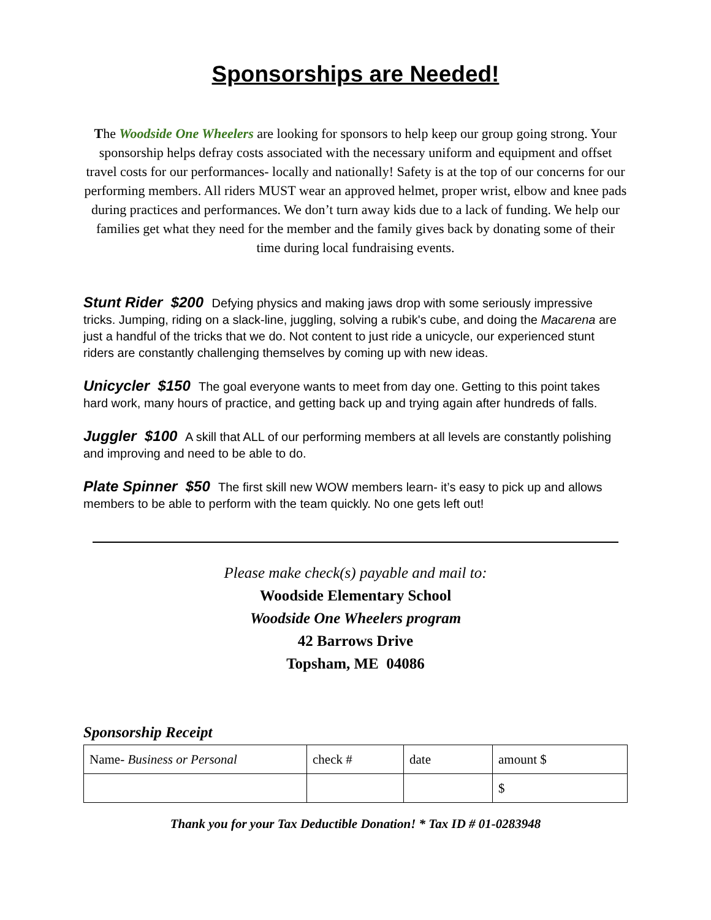Sponsorships are Needed!
The Woodside One Wheelers are looking for sponsors to help keep our group going strong. Your sponsorship helps defray costs associated with the necessary uniform and equipment and offset travel costs for our performances- locally and nationally! Safety is at the top of our concerns for our performing members. All riders MUST wear an approved helmet, proper wrist, elbow and knee pads during practices and performances. We don’t turn away kids due to a lack of funding. We help our families get what they need for the member and the family gives back by donating some of their time during local fundraising events.
Stunt Rider $200 Defying physics and making jaws drop with some seriously impressive tricks. Jumping, riding on a slack-line, juggling, solving a rubik's cube, and doing the Macarena are just a handful of the tricks that we do. Not content to just ride a unicycle, our experienced stunt riders are constantly challenging themselves by coming up with new ideas.
Unicycler $150 The goal everyone wants to meet from day one. Getting to this point takes hard work, many hours of practice, and getting back up and trying again after hundreds of falls.
Juggler $100 A skill that ALL of our performing members at all levels are constantly polishing and improving and need to be able to do.
Plate Spinner $50 The first skill new WOW members learn- it’s easy to pick up and allows members to be able to perform with the team quickly. No one gets left out!
Please make check(s) payable and mail to:
Woodside Elementary School
Woodside One Wheelers program
42 Barrows Drive
Topsham, ME 04086
Sponsorship Receipt
| Name- Business or Personal | check # | date | amount $ |
| | | | $ |
Thank you for your Tax Deductible Donation! * Tax ID # 01-0283948